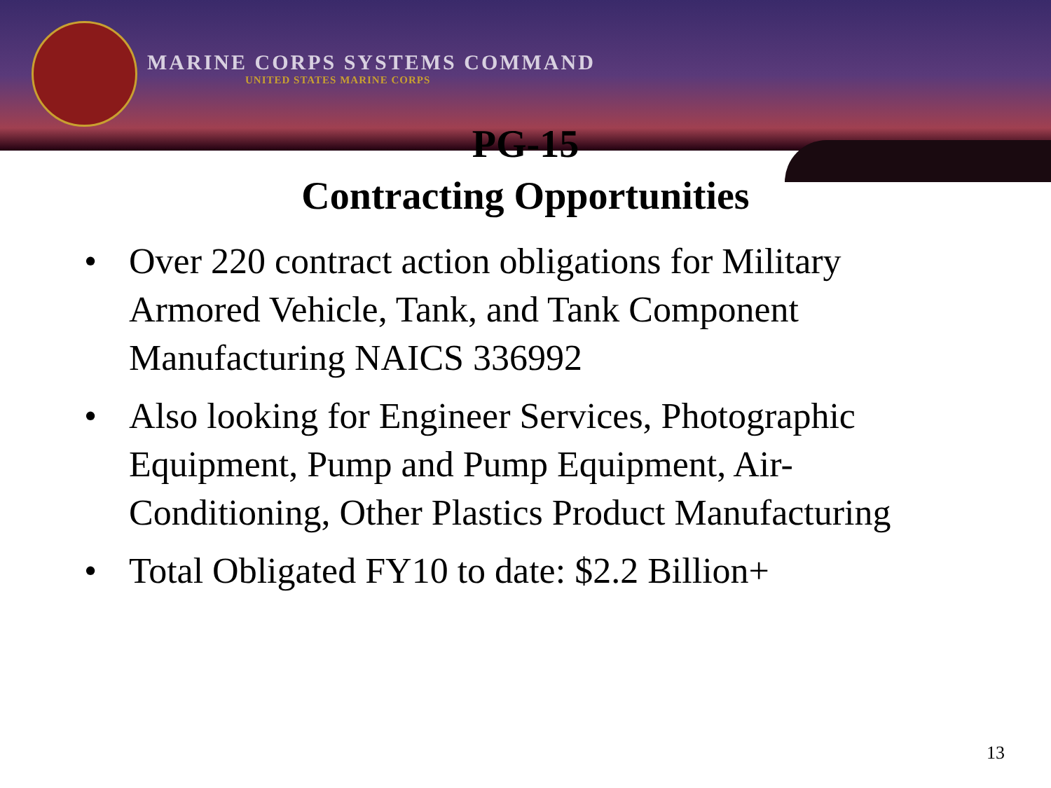MARINE CORPS SYSTEMS COMMAND
UNITED STATES MARINE CORPS
PG-15
Contracting Opportunities
• Over 220 contract action obligations for Military Armored Vehicle, Tank, and Tank Component Manufacturing NAICS 336992
• Also looking for Engineer Services, Photographic Equipment, Pump and Pump Equipment, Air-Conditioning, Other Plastics Product Manufacturing
• Total Obligated FY10 to date: $2.2 Billion+
13